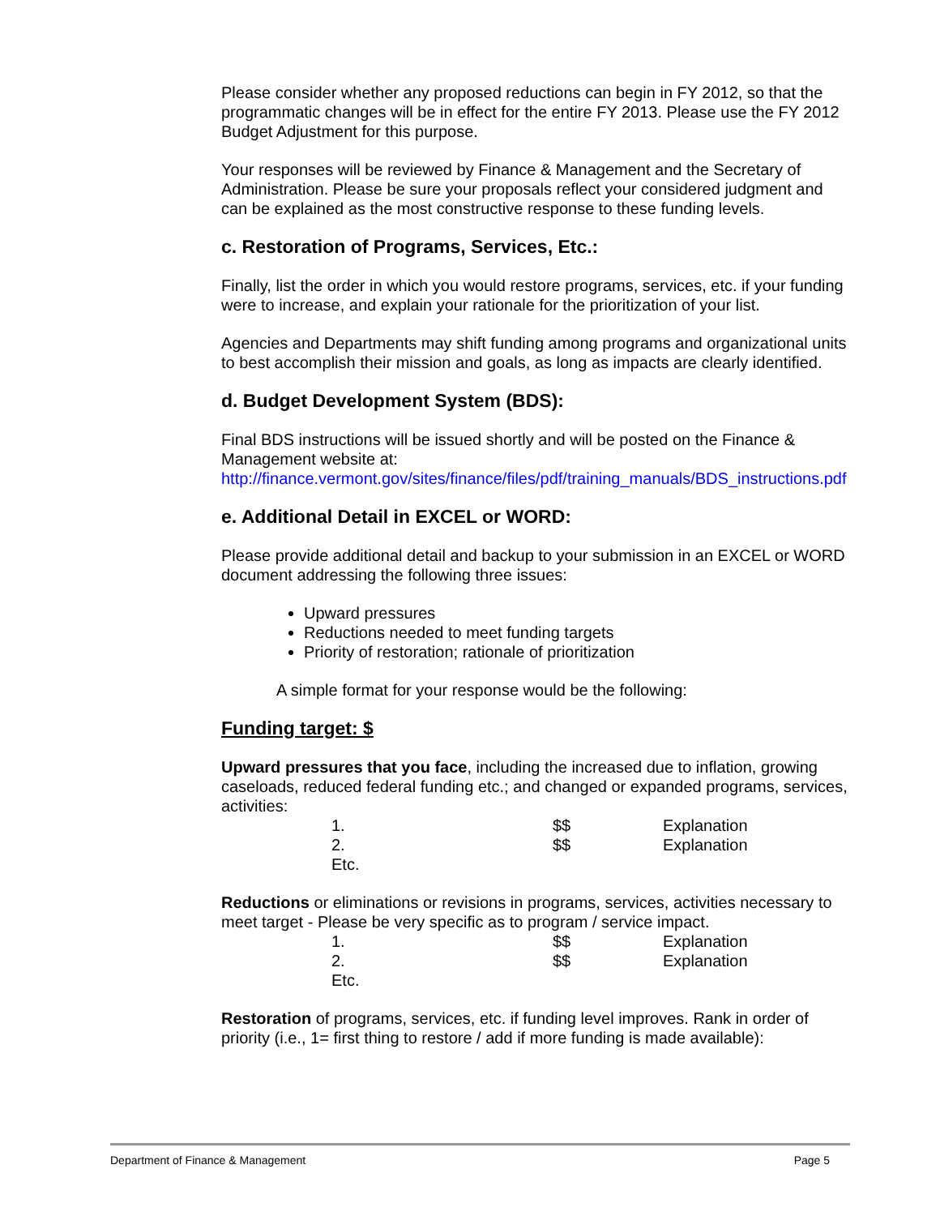Please consider whether any proposed reductions can begin in FY 2012, so that the programmatic changes will be in effect for the entire FY 2013. Please use the FY 2012 Budget Adjustment for this purpose.
Your responses will be reviewed by Finance & Management and the Secretary of Administration. Please be sure your proposals reflect your considered judgment and can be explained as the most constructive response to these funding levels.
c. Restoration of Programs, Services, Etc.:
Finally, list the order in which you would restore programs, services, etc. if your funding were to increase, and explain your rationale for the prioritization of your list.
Agencies and Departments may shift funding among programs and organizational units to best accomplish their mission and goals, as long as impacts are clearly identified.
d. Budget Development System (BDS):
Final BDS instructions will be issued shortly and will be posted on the Finance & Management website at:
http://finance.vermont.gov/sites/finance/files/pdf/training_manuals/BDS_instructions.pdf
e. Additional Detail in EXCEL or WORD:
Please provide additional detail and backup to your submission in an EXCEL or WORD document addressing the following three issues:
Upward pressures
Reductions needed to meet funding targets
Priority of restoration; rationale of prioritization
A simple format for your response would be the following:
Funding target: $
Upward pressures that you face, including the increased due to inflation, growing caseloads, reduced federal funding etc.; and changed or expanded programs, services, activities:
1. $$ Explanation
2. $$ Explanation
Etc.
Reductions or eliminations or revisions in programs, services, activities necessary to meet target - Please be very specific as to program / service impact.
1. $$ Explanation
2. $$ Explanation
Etc.
Restoration of programs, services, etc. if funding level improves. Rank in order of priority (i.e., 1= first thing to restore / add if more funding is made available):
Department of Finance & Management Page 5